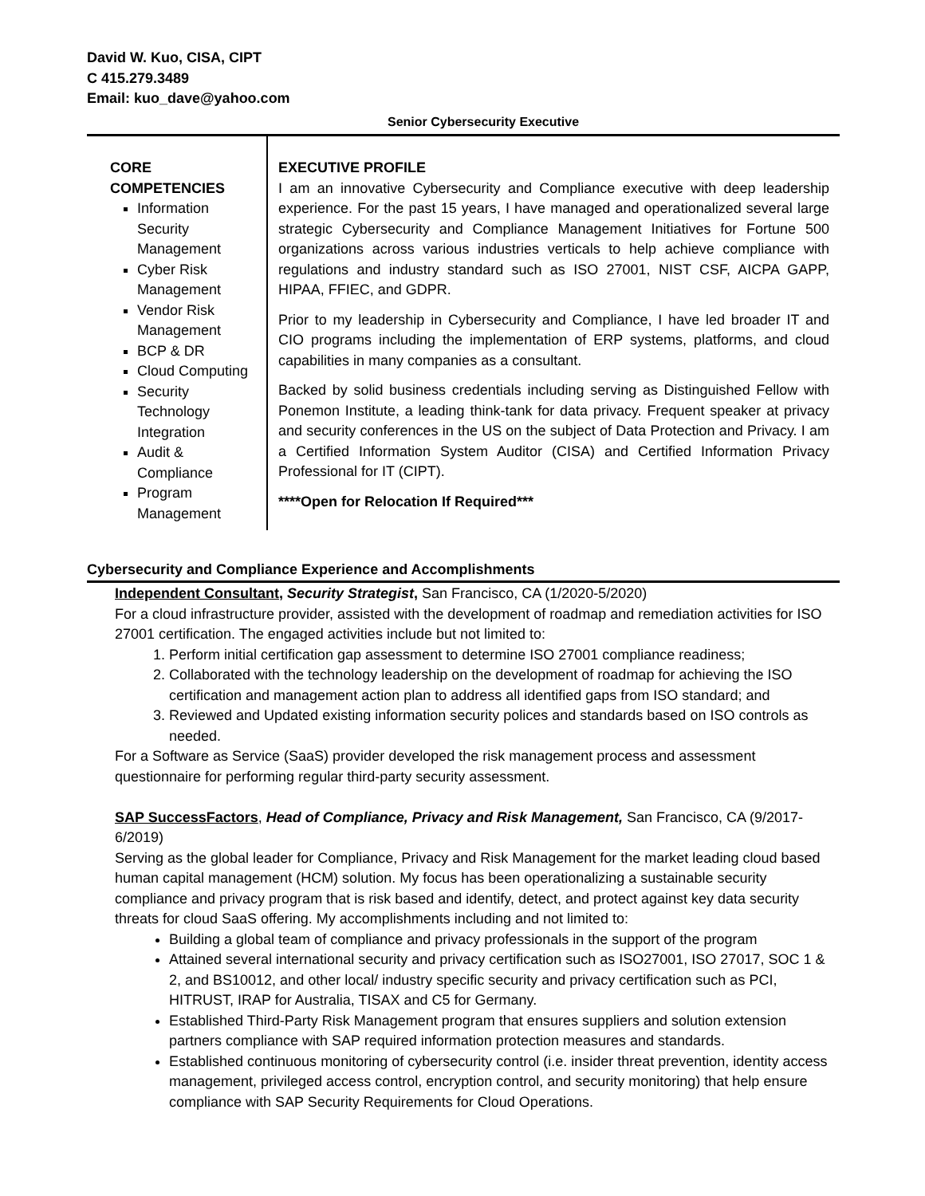David W. Kuo, CISA, CIPT
C 415.279.3489
Email: kuo_dave@yahoo.com
Senior Cybersecurity Executive
CORE COMPETENCIES
Information Security Management
Cyber Risk Management
Vendor Risk Management
BCP & DR
Cloud Computing
Security Technology Integration
Audit & Compliance
Program Management
EXECUTIVE PROFILE
I am an innovative Cybersecurity and Compliance executive with deep leadership experience. For the past 15 years, I have managed and operationalized several large strategic Cybersecurity and Compliance Management Initiatives for Fortune 500 organizations across various industries verticals to help achieve compliance with regulations and industry standard such as ISO 27001, NIST CSF, AICPA GAPP, HIPAA, FFIEC, and GDPR.
Prior to my leadership in Cybersecurity and Compliance, I have led broader IT and CIO programs including the implementation of ERP systems, platforms, and cloud capabilities in many companies as a consultant.
Backed by solid business credentials including serving as Distinguished Fellow with Ponemon Institute, a leading think-tank for data privacy. Frequent speaker at privacy and security conferences in the US on the subject of Data Protection and Privacy. I am a Certified Information System Auditor (CISA) and Certified Information Privacy Professional for IT (CIPT).
****Open for Relocation If Required***
Cybersecurity and Compliance Experience and Accomplishments
Independent Consultant, Security Strategist, San Francisco, CA (1/2020-5/2020)
For a cloud infrastructure provider, assisted with the development of roadmap and remediation activities for ISO 27001 certification. The engaged activities include but not limited to:
1. Perform initial certification gap assessment to determine ISO 27001 compliance readiness;
2. Collaborated with the technology leadership on the development of roadmap for achieving the ISO certification and management action plan to address all identified gaps from ISO standard; and
3. Reviewed and Updated existing information security polices and standards based on ISO controls as needed.
For a Software as Service (SaaS) provider developed the risk management process and assessment questionnaire for performing regular third-party security assessment.
SAP SuccessFactors, Head of Compliance, Privacy and Risk Management, San Francisco, CA (9/2017-6/2019)
Serving as the global leader for Compliance, Privacy and Risk Management for the market leading cloud based human capital management (HCM) solution. My focus has been operationalizing a sustainable security compliance and privacy program that is risk based and identify, detect, and protect against key data security threats for cloud SaaS offering. My accomplishments including and not limited to:
Building a global team of compliance and privacy professionals in the support of the program
Attained several international security and privacy certification such as ISO27001, ISO 27017, SOC 1 & 2, and BS10012, and other local/ industry specific security and privacy certification such as PCI, HITRUST, IRAP for Australia, TISAX and C5 for Germany.
Established Third-Party Risk Management program that ensures suppliers and solution extension partners compliance with SAP required information protection measures and standards.
Established continuous monitoring of cybersecurity control (i.e. insider threat prevention, identity access management, privileged access control, encryption control, and security monitoring) that help ensure compliance with SAP Security Requirements for Cloud Operations.